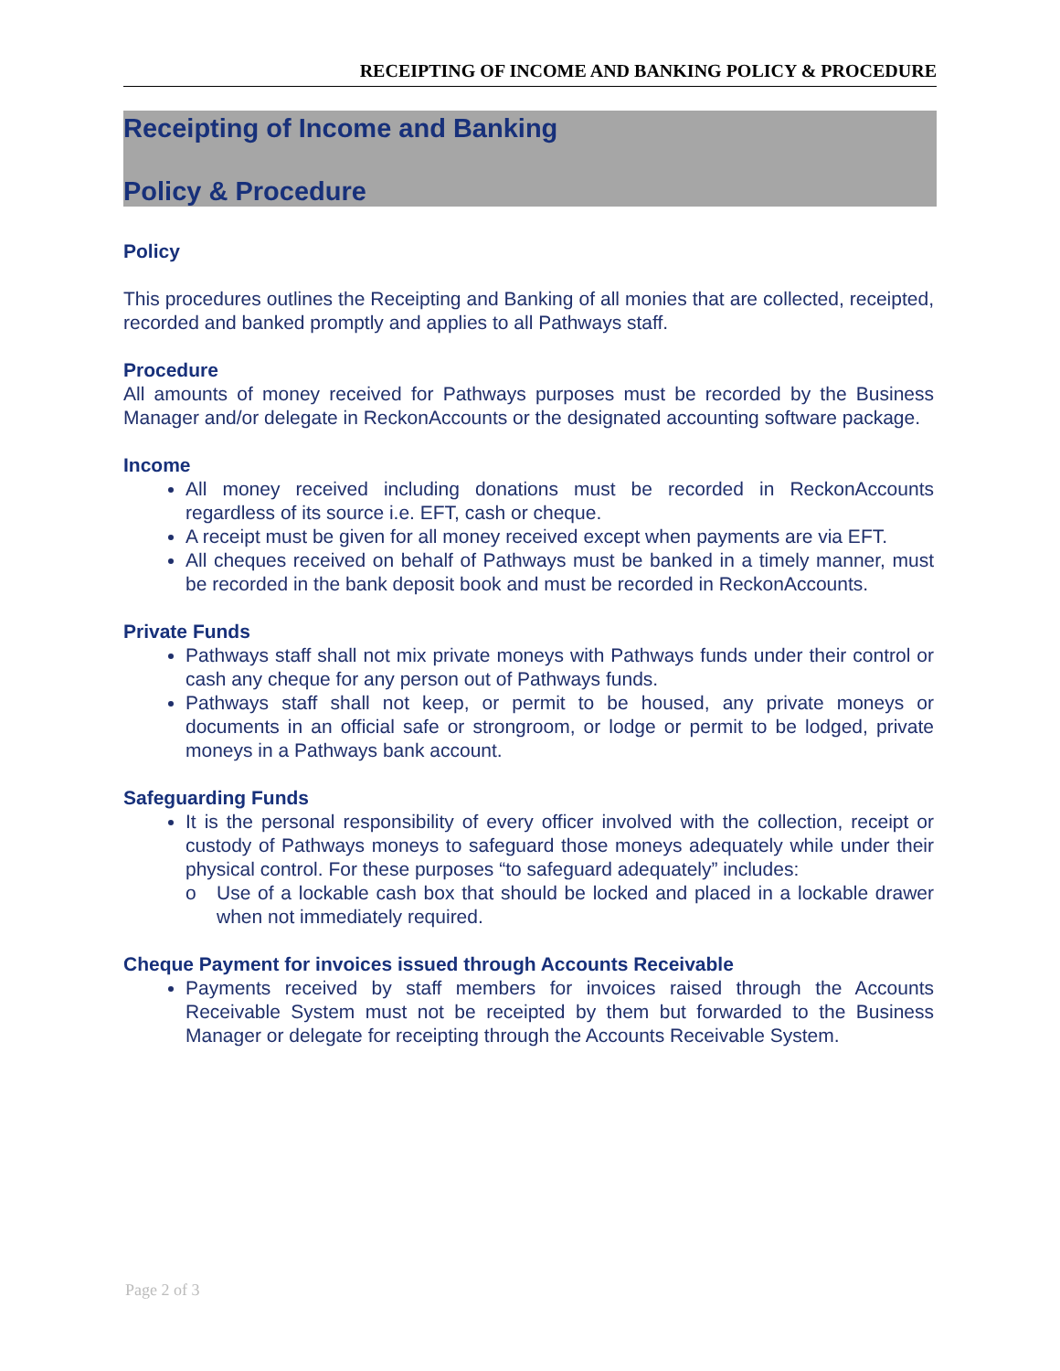RECEIPTING OF INCOME AND BANKING POLICY & PROCEDURE
Receipting of Income and Banking
Policy & Procedure
Policy
This procedures outlines the Receipting and Banking of all monies that are collected, receipted, recorded and banked promptly and applies to all Pathways staff.
Procedure
All amounts of money received for Pathways purposes must be recorded by the Business Manager and/or delegate in ReckonAccounts or the designated accounting software package.
Income
All money received including donations must be recorded in ReckonAccounts regardless of its source i.e. EFT, cash or cheque.
A receipt must be given for all money received except when payments are via EFT.
All cheques received on behalf of Pathways must be banked in a timely manner, must be recorded in the bank deposit book and must be recorded in ReckonAccounts.
Private Funds
Pathways staff shall not mix private moneys with Pathways funds under their control or cash any cheque for any person out of Pathways funds.
Pathways staff shall not keep, or permit to be housed, any private moneys or documents in an official safe or strongroom, or lodge or permit to be lodged, private moneys in a Pathways bank account.
Safeguarding Funds
It is the personal responsibility of every officer involved with the collection, receipt or custody of Pathways moneys to safeguard those moneys adequately while under their physical control. For these purposes “to safeguard adequately” includes:
o Use of a lockable cash box that should be locked and placed in a lockable drawer when not immediately required.
Cheque Payment for invoices issued through Accounts Receivable
Payments received by staff members for invoices raised through the Accounts Receivable System must not be receipted by them but forwarded to the Business Manager or delegate for receipting through the Accounts Receivable System.
Page 2 of 3